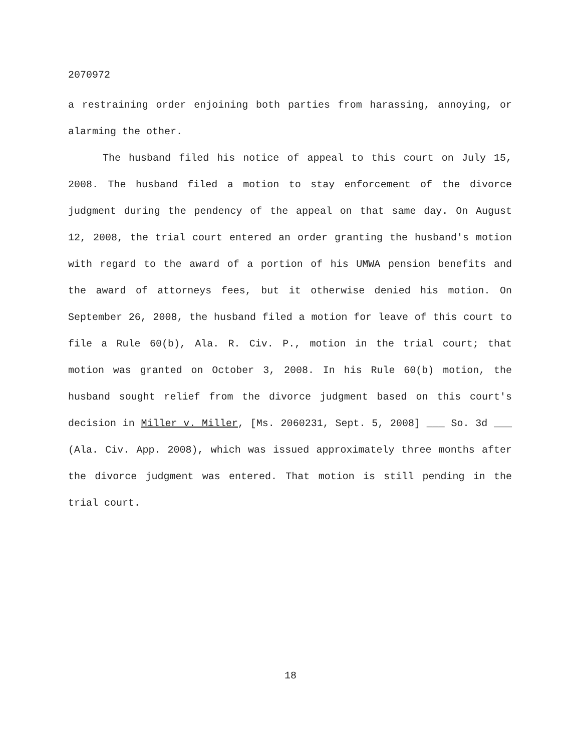2070972
a restraining order enjoining both parties from harassing, annoying, or alarming the other.
The husband filed his notice of appeal to this court on July 15, 2008. The husband filed a motion to stay enforcement of the divorce judgment during the pendency of the appeal on that same day. On August 12, 2008, the trial court entered an order granting the husband's motion with regard to the award of a portion of his UMWA pension benefits and the award of attorneys fees, but it otherwise denied his motion. On September 26, 2008, the husband filed a motion for leave of this court to file a Rule 60(b), Ala. R. Civ. P., motion in the trial court; that motion was granted on October 3, 2008. In his Rule 60(b) motion, the husband sought relief from the divorce judgment based on this court's decision in Miller v. Miller, [Ms. 2060231, Sept. 5, 2008] ___ So. 3d ___ (Ala. Civ. App. 2008), which was issued approximately three months after the divorce judgment was entered. That motion is still pending in the trial court.
18